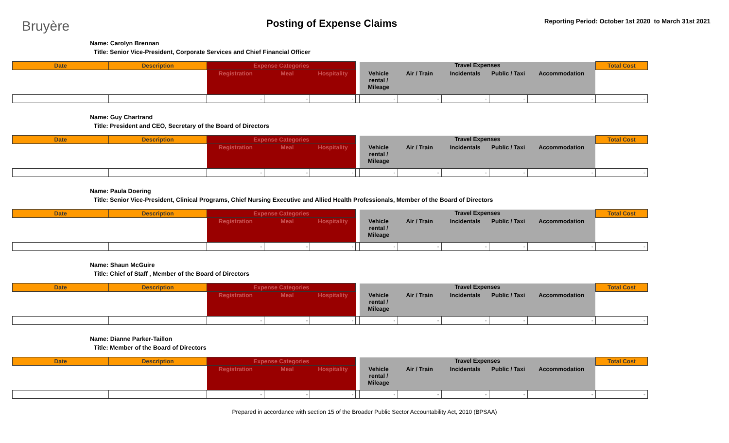Bruyère
Posting of Expense Claims
Reporting Period: October 1st 2020 to March 31st 2021
Name: Carolyn Brennan
Title: Senior Vice-President, Corporate Services and Chief Financial Officer
| Date | Description | Expense Categories | | | | Travel Expenses | | | | | Total Cost |
| --- | --- | --- | --- | --- | --- | --- | --- | --- | --- | --- | --- |
| | | Registration | Meal | Hospitality | | Vehicle rental / Mileage | Air / Train | Incidentals | Public / Taxi | Accommodation | |
| | | - | - | - | | - | - | - | - | - | - |
Name: Guy Chartrand
Title: President and CEO, Secretary of the Board of Directors
| Date | Description | Expense Categories | | | | Travel Expenses | | | | | Total Cost |
| --- | --- | --- | --- | --- | --- | --- | --- | --- | --- | --- | --- |
| | | Registration | Meal | Hospitality | | Vehicle rental / Mileage | Air / Train | Incidentals | Public / Taxi | Accommodation | |
| | | - | - | - | | - | - | - | - | - | - |
Name: Paula Doering
Title: Senior Vice-President, Clinical Programs, Chief Nursing Executive and Allied Health Professionals, Member of the Board of Directors
| Date | Description | Expense Categories | | | | Travel Expenses | | | | | Total Cost |
| --- | --- | --- | --- | --- | --- | --- | --- | --- | --- | --- | --- |
| | | Registration | Meal | Hospitality | | Vehicle rental / Mileage | Air / Train | Incidentals | Public / Taxi | Accommodation | |
| | | - | - | - | | - | - | - | - | - | - |
Name: Shaun McGuire
Title: Chief of Staff , Member of the Board of Directors
| Date | Description | Expense Categories | | | | Travel Expenses | | | | | Total Cost |
| --- | --- | --- | --- | --- | --- | --- | --- | --- | --- | --- | --- |
| | | Registration | Meal | Hospitality | | Vehicle rental / Mileage | Air / Train | Incidentals | Public / Taxi | Accommodation | |
| | | - | - | - | | - | - | - | - | - | - |
Name: Dianne Parker-Taillon
Title: Member of the Board of Directors
| Date | Description | Expense Categories | | | | Travel Expenses | | | | | Total Cost |
| --- | --- | --- | --- | --- | --- | --- | --- | --- | --- | --- | --- |
| | | Registration | Meal | Hospitality | | Vehicle rental / Mileage | Air / Train | Incidentals | Public / Taxi | Accommodation | |
| | | - | - | - | | - | - | - | - | - | - |
Prepared in accordance with section 15 of the Broader Public Sector Accountability Act, 2010 (BPSAA)